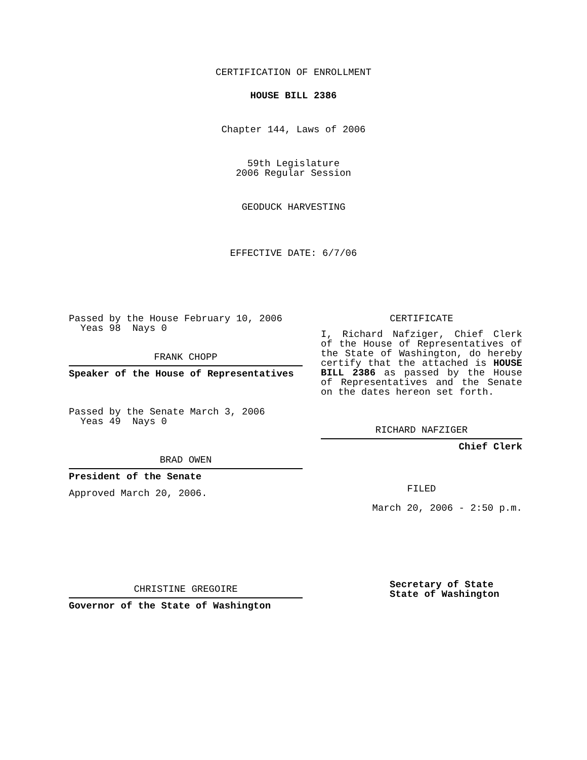CERTIFICATION OF ENROLLMENT
HOUSE BILL 2386
Chapter 144, Laws of 2006
59th Legislature
2006 Regular Session
GEODUCK HARVESTING
EFFECTIVE DATE: 6/7/06
Passed by the House February 10, 2006
Yeas 98 Nays 0
FRANK CHOPP
Speaker of the House of Representatives
Passed by the Senate March 3, 2006
Yeas 49 Nays 0
BRAD OWEN
President of the Senate
Approved March 20, 2006.
CHRISTINE GREGOIRE
Governor of the State of Washington
CERTIFICATE
I, Richard Nafziger, Chief Clerk of the House of Representatives of the State of Washington, do hereby certify that the attached is HOUSE BILL 2386 as passed by the House of Representatives and the Senate on the dates hereon set forth.
RICHARD NAFZIGER
Chief Clerk
FILED
March 20, 2006 - 2:50 p.m.
Secretary of State
State of Washington